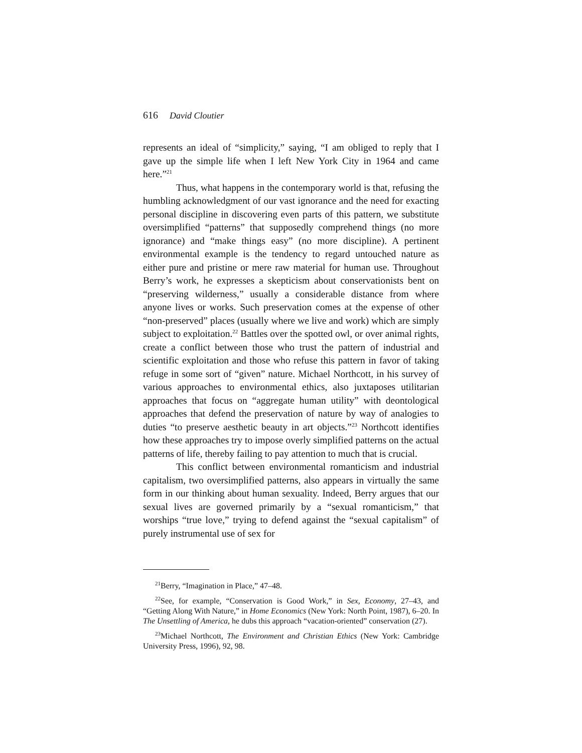616 David Cloutier
represents an ideal of “simplicity,” saying, “I am obliged to reply that I gave up the simple life when I left New York City in 1964 and came here.”<sup>21</sup>
Thus, what happens in the contemporary world is that, refusing the humbling acknowledgment of our vast ignorance and the need for exacting personal discipline in discovering even parts of this pattern, we substitute oversimplified “patterns” that supposedly comprehend things (no more ignorance) and “make things easy” (no more discipline). A pertinent environmental example is the tendency to regard untouched nature as either pure and pristine or mere raw material for human use. Throughout Berry’s work, he expresses a skepticism about conservationists bent on “preserving wilderness,” usually a considerable distance from where anyone lives or works. Such preservation comes at the expense of other “non-preserved” places (usually where we live and work) which are simply subject to exploitation.<sup>22</sup> Battles over the spotted owl, or over animal rights, create a conflict between those who trust the pattern of industrial and scientific exploitation and those who refuse this pattern in favor of taking refuge in some sort of “given” nature. Michael Northcott, in his survey of various approaches to environmental ethics, also juxtaposes utilitarian approaches that focus on “aggregate human utility” with deontological approaches that defend the preservation of nature by way of analogies to duties “to preserve aesthetic beauty in art objects.”<sup>23</sup> Northcott identifies how these approaches try to impose overly simplified patterns on the actual patterns of life, thereby failing to pay attention to much that is crucial.
This conflict between environmental romanticism and industrial capitalism, two oversimplified patterns, also appears in virtually the same form in our thinking about human sexuality. Indeed, Berry argues that our sexual lives are governed primarily by a “sexual romanticism,” that worships “true love,” trying to defend against the “sexual capitalism” of purely instrumental use of sex for
<sup>21</sup> Berry, “Imagination in Place,” 47–48.
<sup>22</sup> See, for example, “Conservation is Good Work,” in Sex, Economy, 27–43, and “Getting Along With Nature,” in Home Economics (New York: North Point, 1987), 6–20. In The Unsettling of America, he dubs this approach “vacation-oriented” conservation (27).
<sup>23</sup> Michael Northcott, The Environment and Christian Ethics (New York: Cambridge University Press, 1996), 92, 98.